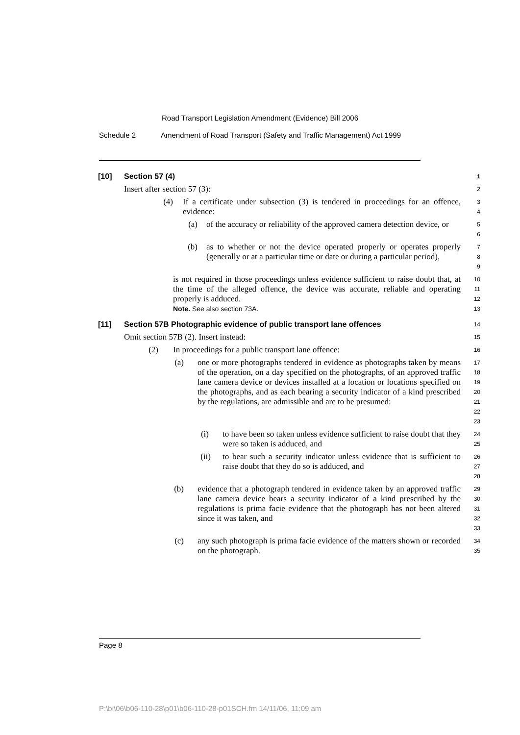Road Transport Legislation Amendment (Evidence) Bill 2006
Schedule 2 Amendment of Road Transport (Safety and Traffic Management) Act 1999
[10] Section 57 (4)
1
Insert after section 57 (3):
2
(4) If a certificate under subsection (3) is tendered in proceedings for an offence, evidence:
3
4
(a) of the accuracy or reliability of the approved camera detection device, or
5
6
(b) as to whether or not the device operated properly or operates properly (generally or at a particular time or date or during a particular period),
7
8
9
is not required in those proceedings unless evidence sufficient to raise doubt that, at the time of the alleged offence, the device was accurate, reliable and operating properly is adduced.
Note. See also section 73A.
10
11
12
13
[11] Section 57B Photographic evidence of public transport lane offences
14
Omit section 57B (2). Insert instead:
15
(2) In proceedings for a public transport lane offence:
16
(a) one or more photographs tendered in evidence as photographs taken by means of the operation, on a day specified on the photographs, of an approved traffic lane camera device or devices installed at a location or locations specified on the photographs, and as each bearing a security indicator of a kind prescribed by the regulations, are admissible and are to be presumed:
17
18
19
20
21
22
23
(i) to have been so taken unless evidence sufficient to raise doubt that they were so taken is adduced, and
24
25
(ii) to bear such a security indicator unless evidence that is sufficient to raise doubt that they do so is adduced, and
26
27
28
(b) evidence that a photograph tendered in evidence taken by an approved traffic lane camera device bears a security indicator of a kind prescribed by the regulations is prima facie evidence that the photograph has not been altered since it was taken, and
29
30
31
32
33
(c) any such photograph is prima facie evidence of the matters shown or recorded on the photograph.
34
35
Page 8
P:\bi\06\b06-110-28\p01\b06-110-28-p01SCH.fm 14/11/06, 11:09 am